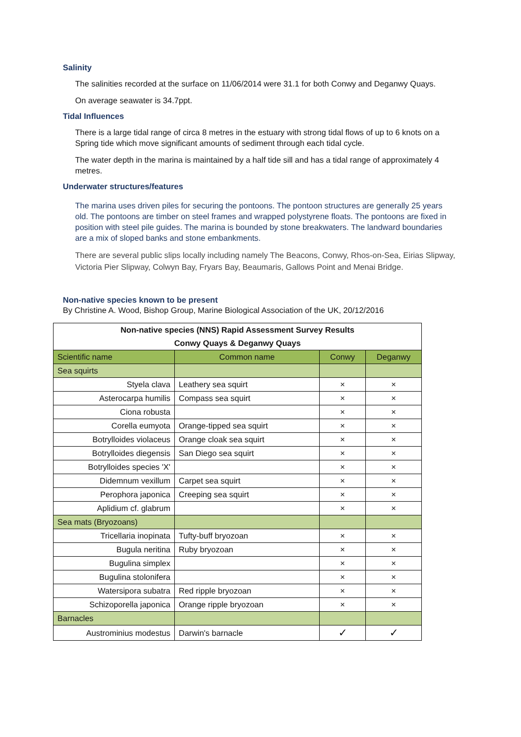Salinity
The salinities recorded at the surface on 11/06/2014 were 31.1 for both Conwy and Deganwy Quays.
On average seawater is 34.7ppt.
Tidal Influences
There is a large tidal range of circa 8 metres in the estuary with strong tidal flows of up to 6 knots on a Spring tide which move significant amounts of sediment through each tidal cycle.
The water depth in the marina is maintained by a half tide sill and has a tidal range of approximately 4 metres.
Underwater structures/features
The marina uses driven piles for securing the pontoons. The pontoon structures are generally 25 years old. The pontoons are timber on steel frames and wrapped polystyrene floats. The pontoons are fixed in position with steel pile guides. The marina is bounded by stone breakwaters. The landward boundaries are a mix of sloped banks and stone embankments.
There are several public slips locally including namely The Beacons, Conwy, Rhos-on-Sea, Eirias Slipway, Victoria Pier Slipway, Colwyn Bay, Fryars Bay, Beaumaris, Gallows Point and Menai Bridge.
Non-native species known to be present
By Christine A. Wood, Bishop Group, Marine Biological Association of the UK, 20/12/2016
| Non-native species (NNS) Rapid Assessment Survey Results | | | |
| --- | --- | --- | --- |
| Conwy Quays & Deganwy Quays | | | |
| Scientific name | Common name | Conwy | Deganwy |
| Sea squirts | | | |
| Styela clava | Leathery sea squirt | × | × |
| Asterocarpa humilis | Compass sea squirt | × | × |
| Ciona robusta | | × | × |
| Corella eumyota | Orange-tipped sea squirt | × | × |
| Botrylloides violaceus | Orange cloak sea squirt | × | × |
| Botrylloides diegensis | San Diego sea squirt | × | × |
| Botrylloides species 'X' | | × | × |
| Didemnum vexillum | Carpet sea squirt | × | × |
| Perophora japonica | Creeping sea squirt | × | × |
| Aplidium cf. glabrum | | × | × |
| Sea mats (Bryozoans) | | | |
| Tricellaria inopinata | Tufty-buff bryozoan | × | × |
| Bugula neritina | Ruby bryozoan | × | × |
| Bugulina simplex | | × | × |
| Bugulina stolonifera | | × | × |
| Watersipora subatra | Red ripple bryozoan | × | × |
| Schizoporella japonica | Orange ripple bryozoan | × | × |
| Barnacles | | | |
| Austrominius modestus | Darwin's barnacle | ✓ | ✓ |